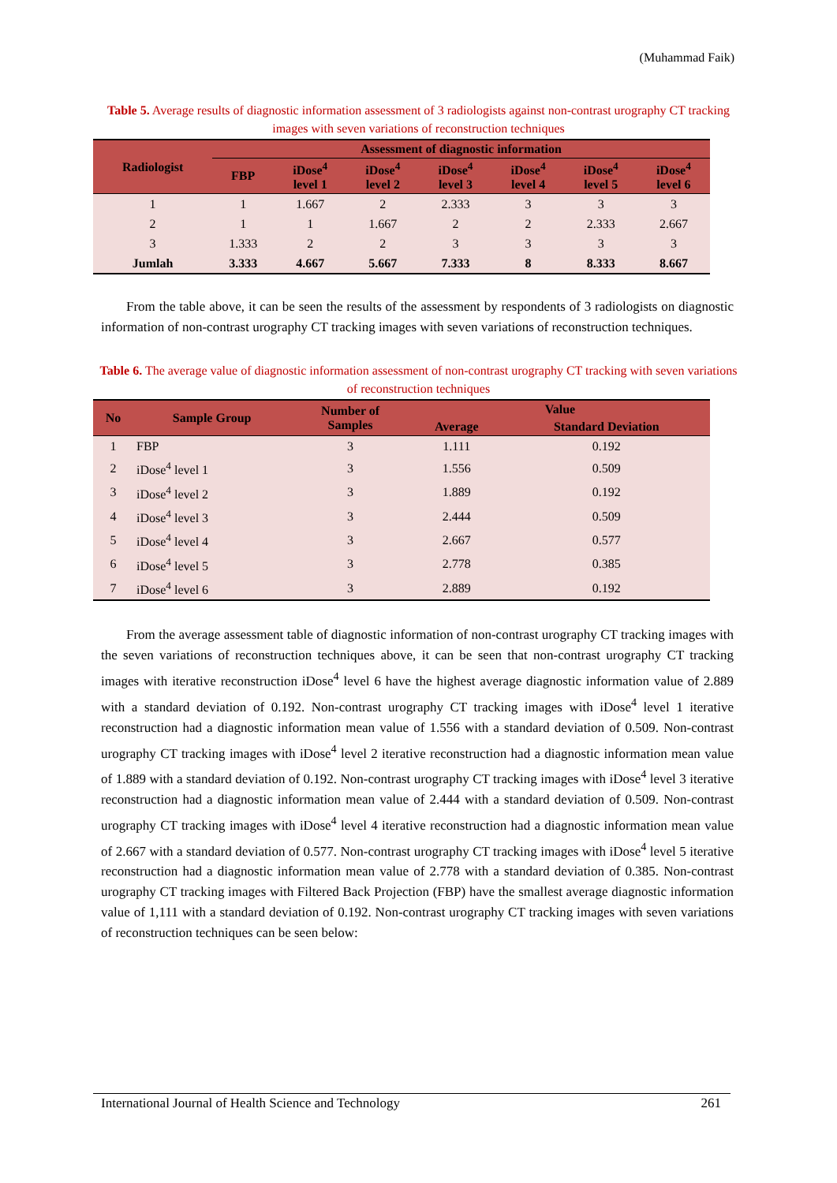(Muhammad Faik)
Table 5. Average results of diagnostic information assessment of 3 radiologists against non-contrast urography CT tracking images with seven variations of reconstruction techniques
| Radiologist | Assessment of diagnostic information | | | | | | |
| --- | --- | --- | --- | --- | --- | --- | --- |
| | FBP | iDose<sup>4</sup> level 1 | iDose<sup>4</sup> level 2 | iDose<sup>4</sup> level 3 | iDose<sup>4</sup> level 4 | iDose<sup>4</sup> level 5 | iDose<sup>4</sup> level 6 |
| 1 | 1 | 1.667 | 2 | 2.333 | 3 | 3 | 3 |
| 2 | 1 | 1 | 1.667 | 2 | 2 | 2.333 | 2.667 |
| 3 | 1.333 | 2 | 2 | 3 | 3 | 3 | 3 |
| Jumlah | 3.333 | 4.667 | 5.667 | 7.333 | 8 | 8.333 | 8.667 |
From the table above, it can be seen the results of the assessment by respondents of 3 radiologists on diagnostic information of non-contrast urography CT tracking images with seven variations of reconstruction techniques.
Table 6. The average value of diagnostic information assessment of non-contrast urography CT tracking with seven variations of reconstruction techniques
| No | Sample Group | Number of Samples | Value | |
| --- | --- | --- | --- | --- |
| | | | Average | Standard Deviation |
| 1 | FBP | 3 | 1.111 | 0.192 |
| 2 | iDose<sup>4</sup> level 1 | 3 | 1.556 | 0.509 |
| 3 | iDose<sup>4</sup> level 2 | 3 | 1.889 | 0.192 |
| 4 | iDose<sup>4</sup> level 3 | 3 | 2.444 | 0.509 |
| 5 | iDose<sup>4</sup> level 4 | 3 | 2.667 | 0.577 |
| 6 | iDose<sup>4</sup> level 5 | 3 | 2.778 | 0.385 |
| 7 | iDose<sup>4</sup> level 6 | 3 | 2.889 | 0.192 |
From the average assessment table of diagnostic information of non-contrast urography CT tracking images with the seven variations of reconstruction techniques above, it can be seen that non-contrast urography CT tracking images with iterative reconstruction iDose<sup>4</sup> level 6 have the highest average diagnostic information value of 2.889 with a standard deviation of 0.192. Non-contrast urography CT tracking images with iDose<sup>4</sup> level 1 iterative reconstruction had a diagnostic information mean value of 1.556 with a standard deviation of 0.509. Non-contrast urography CT tracking images with iDose<sup>4</sup> level 2 iterative reconstruction had a diagnostic information mean value of 1.889 with a standard deviation of 0.192. Non-contrast urography CT tracking images with iDose<sup>4</sup> level 3 iterative reconstruction had a diagnostic information mean value of 2.444 with a standard deviation of 0.509. Non-contrast urography CT tracking images with iDose<sup>4</sup> level 4 iterative reconstruction had a diagnostic information mean value of 2.667 with a standard deviation of 0.577. Non-contrast urography CT tracking images with iDose<sup>4</sup> level 5 iterative reconstruction had a diagnostic information mean value of 2.778 with a standard deviation of 0.385. Non-contrast urography CT tracking images with Filtered Back Projection (FBP) have the smallest average diagnostic information value of 1,111 with a standard deviation of 0.192. Non-contrast urography CT tracking images with seven variations of reconstruction techniques can be seen below:
International Journal of Health Science and Technology 261